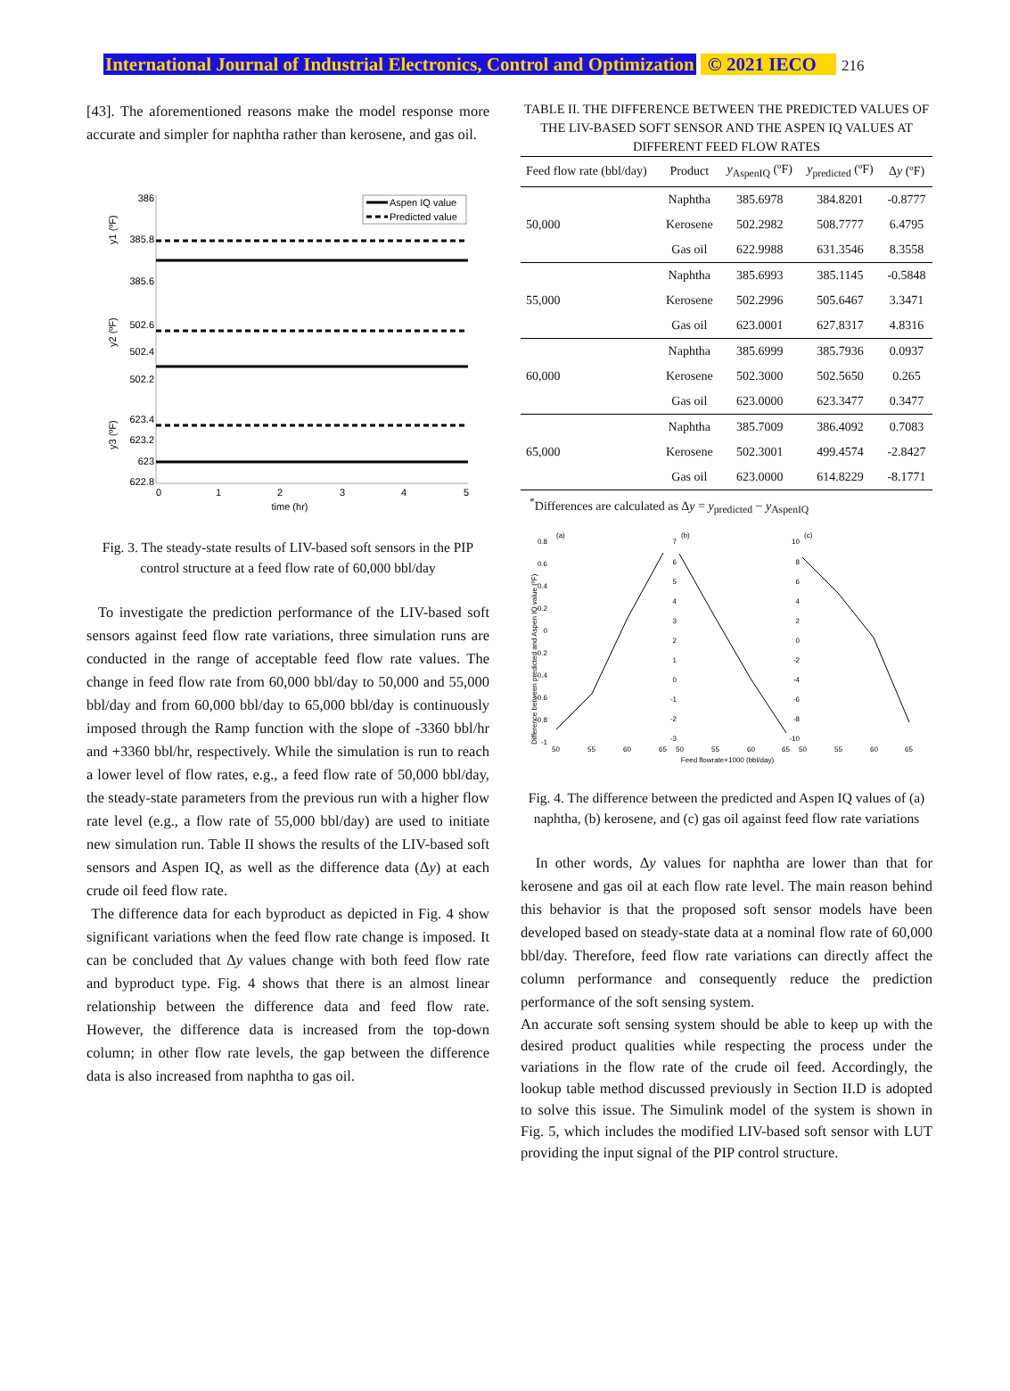International Journal of Industrial Electronics, Control and Optimization © 2021 IECO 216
[43]. The aforementioned reasons make the model response more accurate and simpler for naphtha rather than kerosene, and gas oil.
386
385.8
385.6
502.6
502.4
502.2
623.4
623.2
623
622.8
0
1
2
3
4
5
time (hr)
y1 (ºF)
y2 (ºF)
y3 (ºF)
Aspen IQ value
Predicted value
Fig. 3. The steady-state results of LIV-based soft sensors in the PIP control structure at a feed flow rate of 60,000 bbl/day
To investigate the prediction performance of the LIV-based soft sensors against feed flow rate variations, three simulation runs are conducted in the range of acceptable feed flow rate values. The change in feed flow rate from 60,000 bbl/day to 50,000 and 55,000 bbl/day and from 60,000 bbl/day to 65,000 bbl/day is continuously imposed through the Ramp function with the slope of -3360 bbl/hr and +3360 bbl/hr, respectively. While the simulation is run to reach a lower level of flow rates, e.g., a feed flow rate of 50,000 bbl/day, the steady-state parameters from the previous run with a higher flow rate level (e.g., a flow rate of 55,000 bbl/day) are used to initiate new simulation run. Table II shows the results of the LIV-based soft sensors and Aspen IQ, as well as the difference data (Δy) at each crude oil feed flow rate.
The difference data for each byproduct as depicted in Fig. 4 show significant variations when the feed flow rate change is imposed. It can be concluded that Δy values change with both feed flow rate and byproduct type. Fig. 4 shows that there is an almost linear relationship between the difference data and feed flow rate. However, the difference data is increased from the top-down column; in other flow rate levels, the gap between the difference data is also increased from naphtha to gas oil.
TABLE II. THE DIFFERENCE BETWEEN THE PREDICTED VALUES OF THE LIV-BASED SOFT SENSOR AND THE ASPEN IQ VALUES AT DIFFERENT FEED FLOW RATES
| Feed flow rate (bbl/day) | Product | y<sub>AspenIQ</sub> (ºF) | y<sub>predicted</sub> (ºF) | Δ y (ºF) |
| --- | --- | --- | --- | --- |
| 50,000 | Naphtha | 385.6978 | 384.8201 | -0.8777 |
| | Kerosene | 502.2982 | 508.7777 | 6.4795 |
| | Gas oil | 622.9988 | 631.3546 | 8.3558 |
| 55,000 | Naphtha | 385.6993 | 385.1145 | -0.5848 |
| | Kerosene | 502.2996 | 505.6467 | 3.3471 |
| | Gas oil | 623.0001 | 627.8317 | 4.8316 |
| 60,000 | Naphtha | 385.6999 | 385.7936 | 0.0937 |
| | Kerosene | 502.3000 | 502.5650 | 0.265 |
| | Gas oil | 623.0000 | 623.3477 | 0.3477 |
| 65,000 | Naphtha | 385.7009 | 386.4092 | 0.7083 |
| | Kerosene | 502.3001 | 499.4574 | -2.8427 |
| | Gas oil | 623.0000 | 614.8229 | -8.1771 |
<sup>*</sup> Differences are calculated as Δy = y<sub>predicted</sub> − y<sub>AspenIQ</sub>
(a)
(b)
(c)
0.8
0.6
0.4
0.2
0
-0.2
-0.4
-0.6
-0.8
-1
50
55
60
65
50
55
60
65
50
55
60
65
7
6
5
4
3
2
1
0
-1
-2
-3
10
8
6
4
2
0
-2
-4
-6
-8
-10
Feed flowrate×1000 (bbl/day)
Difference between predicted and Aspen IQ value (ºF)
Fig. 4. The difference between the predicted and Aspen IQ values of (a) naphtha, (b) kerosene, and (c) gas oil against feed flow rate variations
In other words, Δy values for naphtha are lower than that for kerosene and gas oil at each flow rate level. The main reason behind this behavior is that the proposed soft sensor models have been developed based on steady-state data at a nominal flow rate of 60,000 bbl/day. Therefore, feed flow rate variations can directly affect the column performance and consequently reduce the prediction performance of the soft sensing system.
An accurate soft sensing system should be able to keep up with the desired product qualities while respecting the process under the variations in the flow rate of the crude oil feed. Accordingly, the lookup table method discussed previously in Section II.D is adopted to solve this issue. The Simulink model of the system is shown in Fig. 5, which includes the modified LIV-based soft sensor with LUT providing the input signal of the PIP control structure.